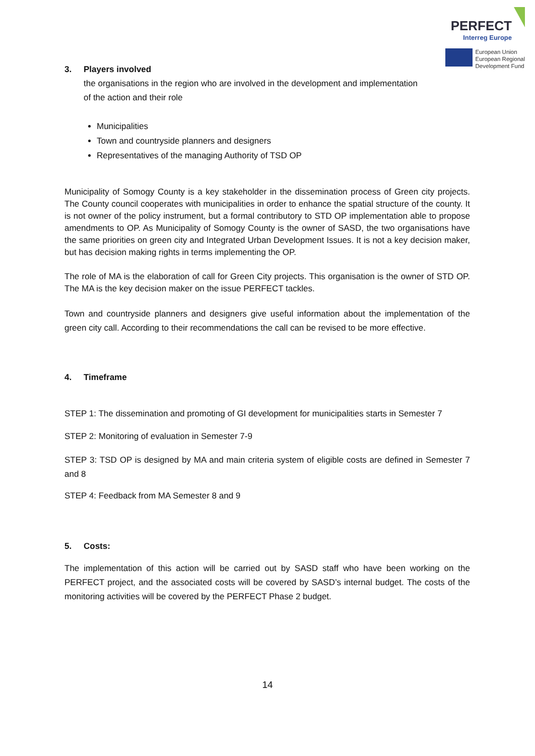PERFECT
Interreg Europe
European Union
European Regional
Development Fund
3. Players involved
the organisations in the region who are involved in the development and implementation of the action and their role
Municipalities
Town and countryside planners and designers
Representatives of the managing Authority of TSD OP
Municipality of Somogy County is a key stakeholder in the dissemination process of Green city projects. The County council cooperates with municipalities in order to enhance the spatial structure of the county. It is not owner of the policy instrument, but a formal contributory to STD OP implementation able to propose amendments to OP. As Municipality of Somogy County is the owner of SASD, the two organisations have the same priorities on green city and Integrated Urban Development Issues. It is not a key decision maker, but has decision making rights in terms implementing the OP.
The role of MA is the elaboration of call for Green City projects. This organisation is the owner of STD OP. The MA is the key decision maker on the issue PERFECT tackles.
Town and countryside planners and designers give useful information about the implementation of the green city call. According to their recommendations the call can be revised to be more effective.
4. Timeframe
STEP 1: The dissemination and promoting of GI development for municipalities starts in Semester 7
STEP 2: Monitoring of evaluation in Semester 7-9
STEP 3: TSD OP is designed by MA and main criteria system of eligible costs are defined in Semester 7 and 8
STEP 4: Feedback from MA Semester 8 and 9
5. Costs:
The implementation of this action will be carried out by SASD staff who have been working on the PERFECT project, and the associated costs will be covered by SASD’s internal budget. The costs of the monitoring activities will be covered by the PERFECT Phase 2 budget.
14